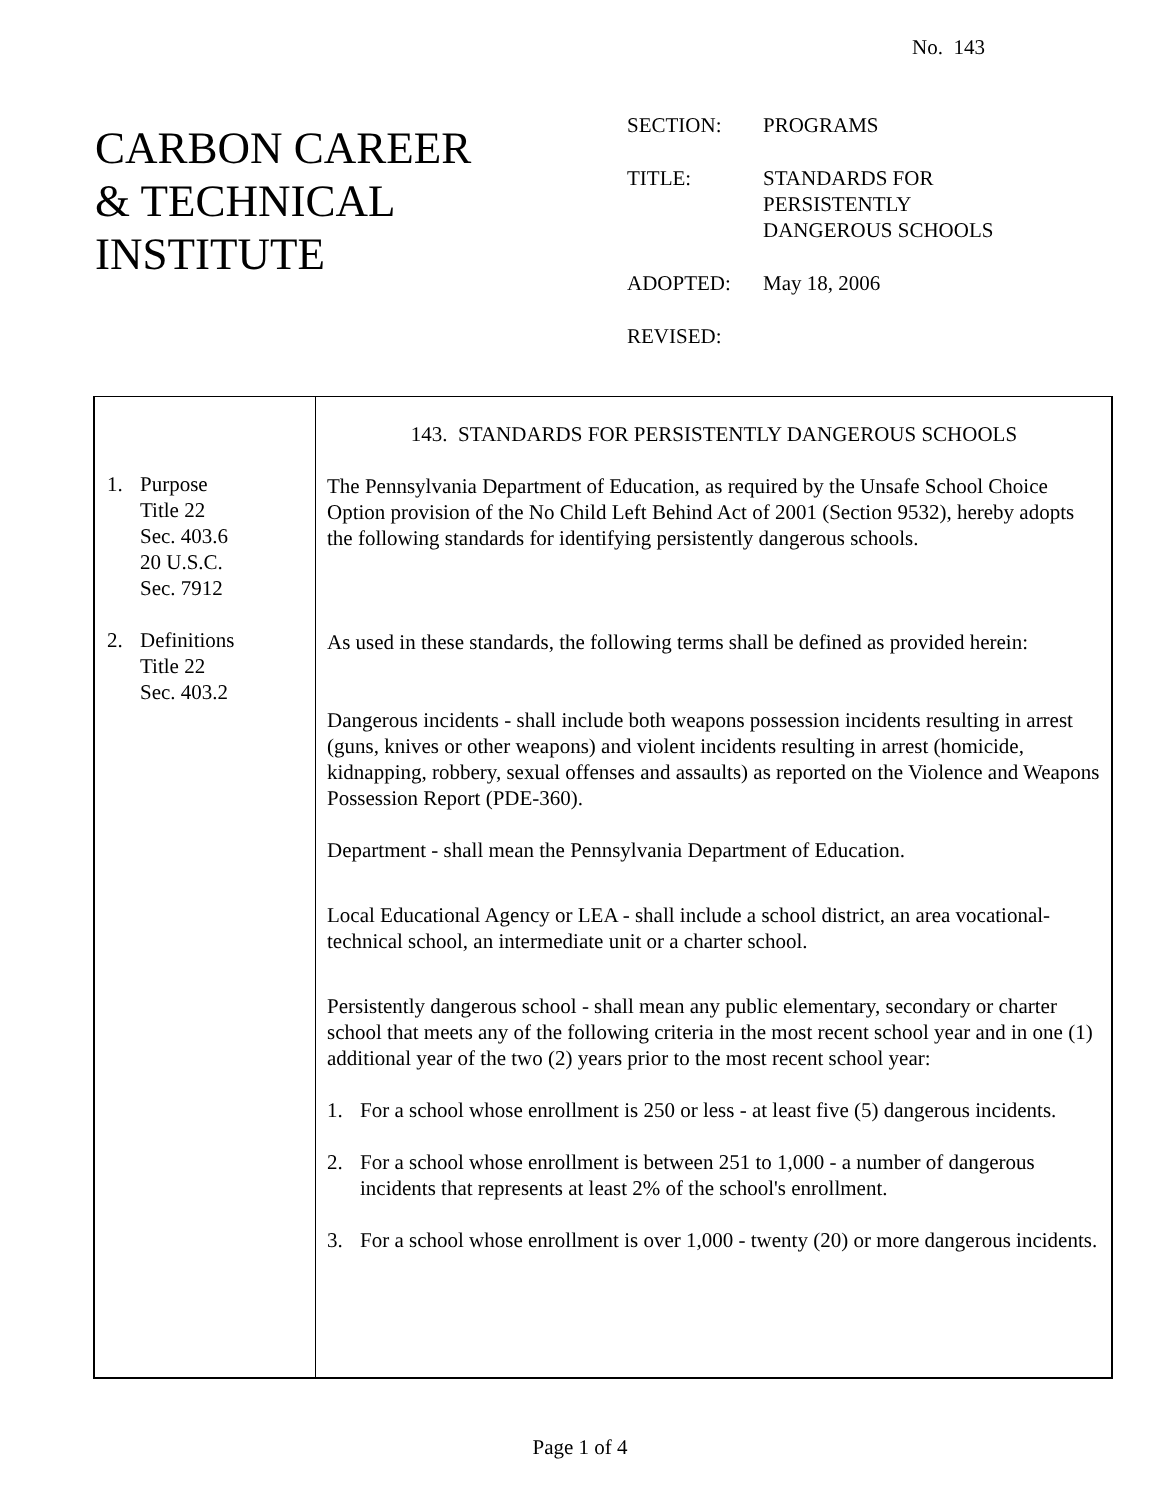No. 143
CARBON CAREER
& TECHNICAL
INSTITUTE
| SECTION: | PROGRAMS |
| TITLE: | STANDARDS FOR PERSISTENTLY DANGEROUS SCHOOLS |
| ADOPTED: | May 18, 2006 |
| REVISED: | |
1. Purpose
Title 22
Sec. 403.6
20 U.S.C.
Sec. 7912
2. Definitions
Title 22
Sec. 403.2
143. STANDARDS FOR PERSISTENTLY DANGEROUS SCHOOLS
The Pennsylvania Department of Education, as required by the Unsafe School Choice Option provision of the No Child Left Behind Act of 2001 (Section 9532), hereby adopts the following standards for identifying persistently dangerous schools.
As used in these standards, the following terms shall be defined as provided herein:
Dangerous incidents - shall include both weapons possession incidents resulting in arrest (guns, knives or other weapons) and violent incidents resulting in arrest (homicide, kidnapping, robbery, sexual offenses and assaults) as reported on the Violence and Weapons Possession Report (PDE-360).
Department - shall mean the Pennsylvania Department of Education.
Local Educational Agency or LEA - shall include a school district, an area vocational-technical school, an intermediate unit or a charter school.
Persistently dangerous school - shall mean any public elementary, secondary or charter school that meets any of the following criteria in the most recent school year and in one (1) additional year of the two (2) years prior to the most recent school year:
1. For a school whose enrollment is 250 or less - at least five (5) dangerous incidents.
2. For a school whose enrollment is between 251 to 1,000 - a number of dangerous incidents that represents at least 2% of the school's enrollment.
3. For a school whose enrollment is over 1,000 - twenty (20) or more dangerous incidents.
Page 1 of 4